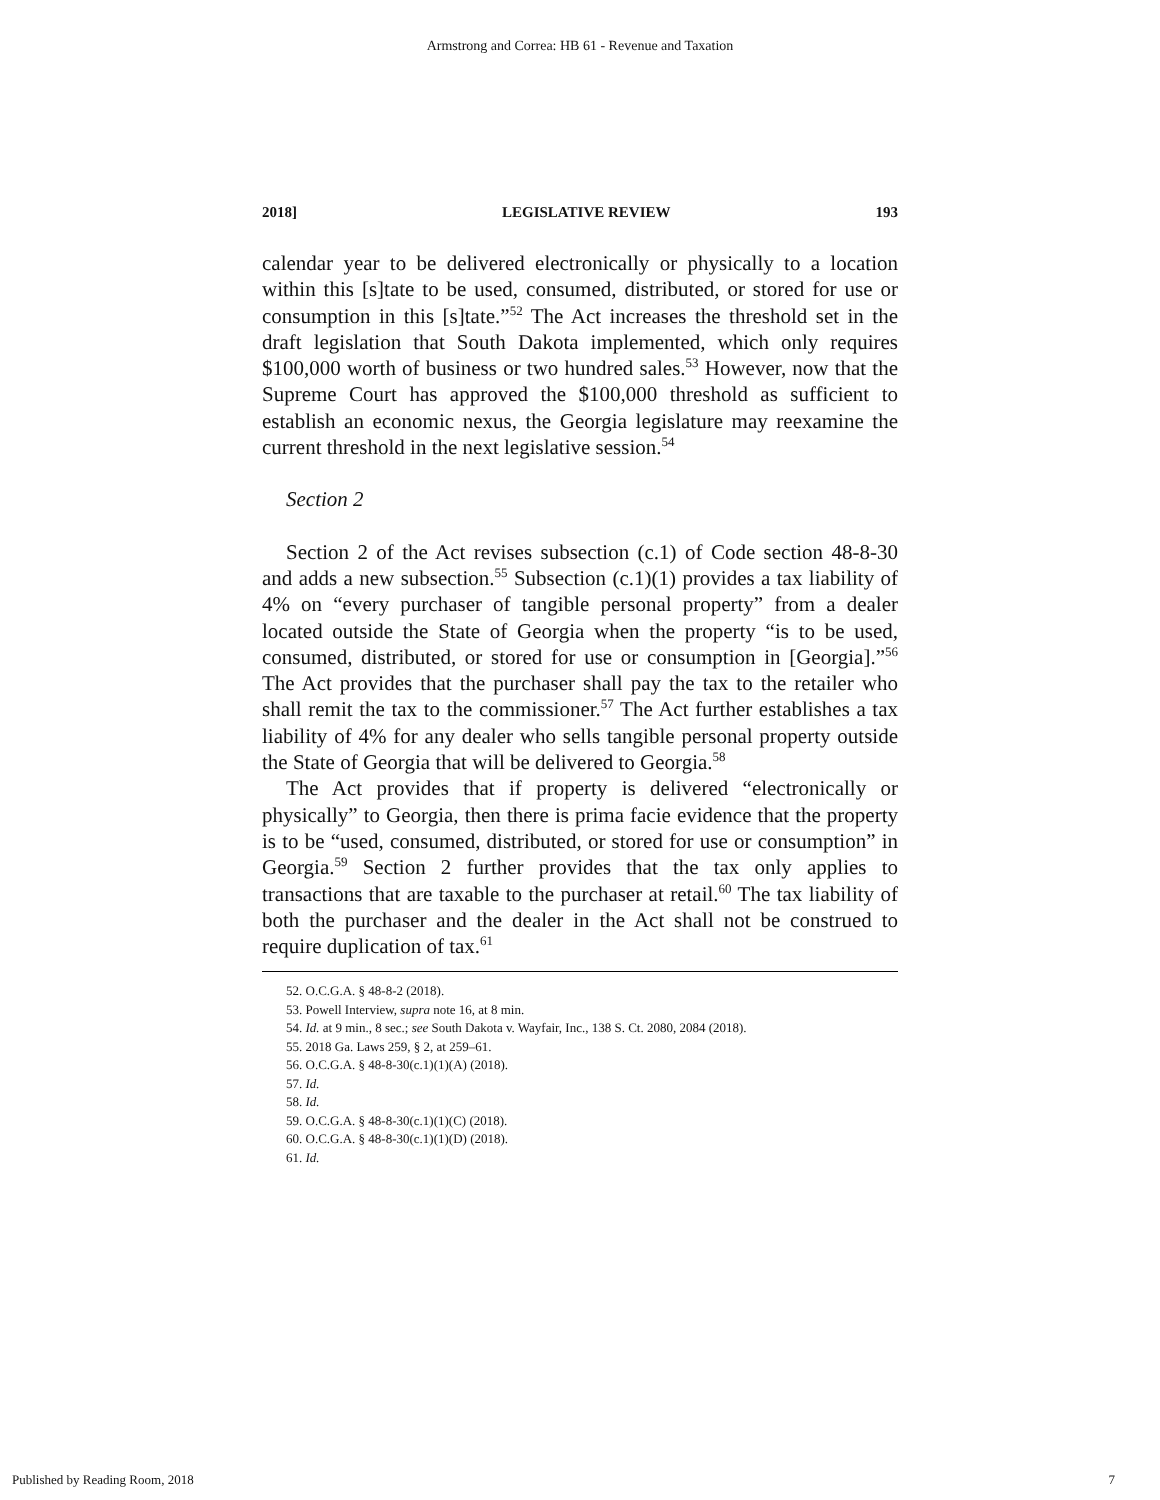Armstrong and Correa: HB 61 - Revenue and Taxation
2018] LEGISLATIVE REVIEW 193
calendar year to be delivered electronically or physically to a location within this [s]tate to be used, consumed, distributed, or stored for use or consumption in this [s]tate.”<sup>52</sup> The Act increases the threshold set in the draft legislation that South Dakota implemented, which only requires $100,000 worth of business or two hundred sales.<sup>53</sup> However, now that the Supreme Court has approved the $100,000 threshold as sufficient to establish an economic nexus, the Georgia legislature may reexamine the current threshold in the next legislative session.<sup>54</sup>
Section 2
Section 2 of the Act revises subsection (c.1) of Code section 48-8-30 and adds a new subsection.<sup>55</sup> Subsection (c.1)(1) provides a tax liability of 4% on “every purchaser of tangible personal property” from a dealer located outside the State of Georgia when the property “is to be used, consumed, distributed, or stored for use or consumption in [Georgia].”<sup>56</sup> The Act provides that the purchaser shall pay the tax to the retailer who shall remit the tax to the commissioner.<sup>57</sup> The Act further establishes a tax liability of 4% for any dealer who sells tangible personal property outside the State of Georgia that will be delivered to Georgia.<sup>58</sup>
The Act provides that if property is delivered “electronically or physically” to Georgia, then there is prima facie evidence that the property is to be “used, consumed, distributed, or stored for use or consumption” in Georgia.<sup>59</sup> Section 2 further provides that the tax only applies to transactions that are taxable to the purchaser at retail.<sup>60</sup> The tax liability of both the purchaser and the dealer in the Act shall not be construed to require duplication of tax.<sup>61</sup>
52. O.C.G.A. § 48-8-2 (2018).
53. Powell Interview, supra note 16, at 8 min.
54. Id. at 9 min., 8 sec.; see South Dakota v. Wayfair, Inc., 138 S. Ct. 2080, 2084 (2018).
55. 2018 Ga. Laws 259, § 2, at 259–61.
56. O.C.G.A. § 48-8-30(c.1)(1)(A) (2018).
57. Id.
58. Id.
59. O.C.G.A. § 48-8-30(c.1)(1)(C) (2018).
60. O.C.G.A. § 48-8-30(c.1)(1)(D) (2018).
61. Id.
Published by Reading Room, 2018 7